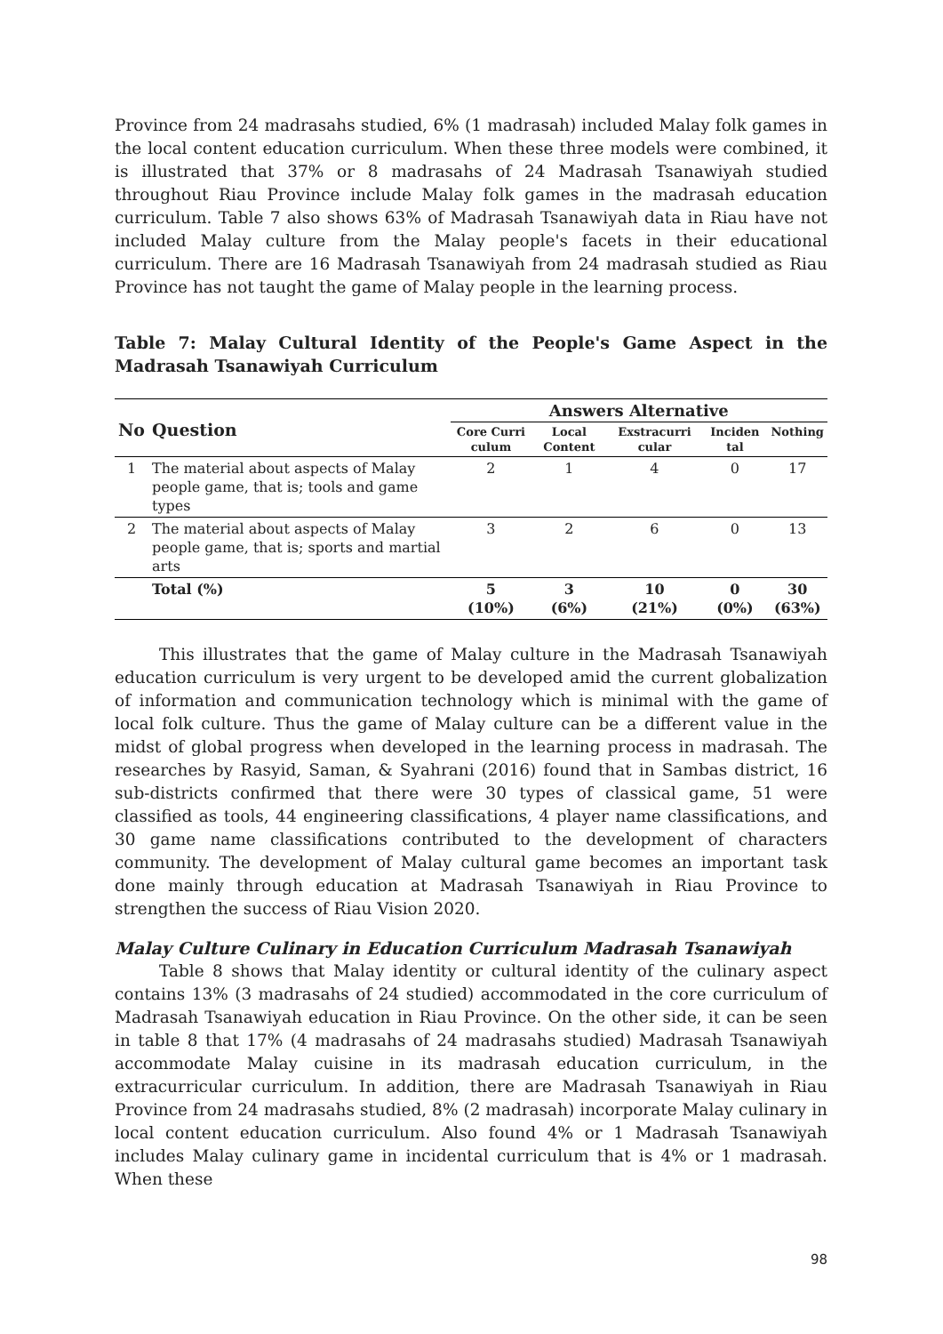Province from 24 madrasahs studied, 6% (1 madrasah) included Malay folk games in the local content education curriculum. When these three models were combined, it is illustrated that 37% or 8 madrasahs of 24 Madrasah Tsanawiyah studied throughout Riau Province include Malay folk games in the madrasah education curriculum. Table 7 also shows 63% of Madrasah Tsanawiyah data in Riau have not included Malay culture from the Malay people's facets in their educational curriculum. There are 16 Madrasah Tsanawiyah from 24 madrasah studied as Riau Province has not taught the game of Malay people in the learning process.
Table 7: Malay Cultural Identity of the People's Game Aspect in the Madrasah Tsanawiyah Curriculum
| No | Question | Answers Alternative | | | | |
| --- | --- | --- | --- | --- | --- | --- |
| | | Core Curri culum | Local Content | Exstracurri cular | Inciden tal | Nothing |
| 1 | The material about aspects of Malay people game, that is; tools and game types | 2 | 1 | 4 | 0 | 17 |
| 2 | The material about aspects of Malay people game, that is; sports and martial arts | 3 | 2 | 6 | 0 | 13 |
| | Total (%) | 5 (10%) | 3 (6%) | 10 (21%) | 0 (0%) | 30 (63%) |
This illustrates that the game of Malay culture in the Madrasah Tsanawiyah education curriculum is very urgent to be developed amid the current globalization of information and communication technology which is minimal with the game of local folk culture. Thus the game of Malay culture can be a different value in the midst of global progress when developed in the learning process in madrasah. The researches by Rasyid, Saman, & Syahrani (2016) found that in Sambas district, 16 sub-districts confirmed that there were 30 types of classical game, 51 were classified as tools, 44 engineering classifications, 4 player name classifications, and 30 game name classifications contributed to the development of characters community. The development of Malay cultural game becomes an important task done mainly through education at Madrasah Tsanawiyah in Riau Province to strengthen the success of Riau Vision 2020.
Malay Culture Culinary in Education Curriculum Madrasah Tsanawiyah
Table 8 shows that Malay identity or cultural identity of the culinary aspect contains 13% (3 madrasahs of 24 studied) accommodated in the core curriculum of Madrasah Tsanawiyah education in Riau Province. On the other side, it can be seen in table 8 that 17% (4 madrasahs of 24 madrasahs studied) Madrasah Tsanawiyah accommodate Malay cuisine in its madrasah education curriculum, in the extracurricular curriculum. In addition, there are Madrasah Tsanawiyah in Riau Province from 24 madrasahs studied, 8% (2 madrasah) incorporate Malay culinary in local content education curriculum. Also found 4% or 1 Madrasah Tsanawiyah includes Malay culinary game in incidental curriculum that is 4% or 1 madrasah. When these
98